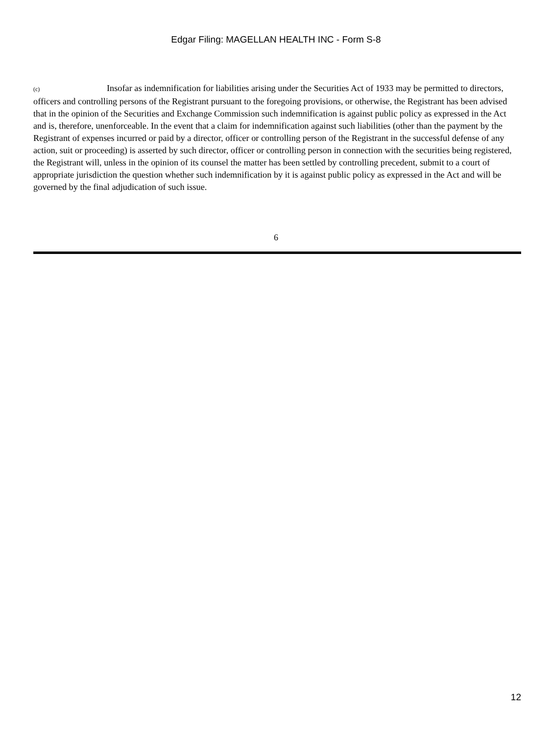Edgar Filing: MAGELLAN HEALTH INC - Form S-8
(c) Insofar as indemnification for liabilities arising under the Securities Act of 1933 may be permitted to directors, officers and controlling persons of the Registrant pursuant to the foregoing provisions, or otherwise, the Registrant has been advised that in the opinion of the Securities and Exchange Commission such indemnification is against public policy as expressed in the Act and is, therefore, unenforceable. In the event that a claim for indemnification against such liabilities (other than the payment by the Registrant of expenses incurred or paid by a director, officer or controlling person of the Registrant in the successful defense of any action, suit or proceeding) is asserted by such director, officer or controlling person in connection with the securities being registered, the Registrant will, unless in the opinion of its counsel the matter has been settled by controlling precedent, submit to a court of appropriate jurisdiction the question whether such indemnification by it is against public policy as expressed in the Act and will be governed by the final adjudication of such issue.
6
12